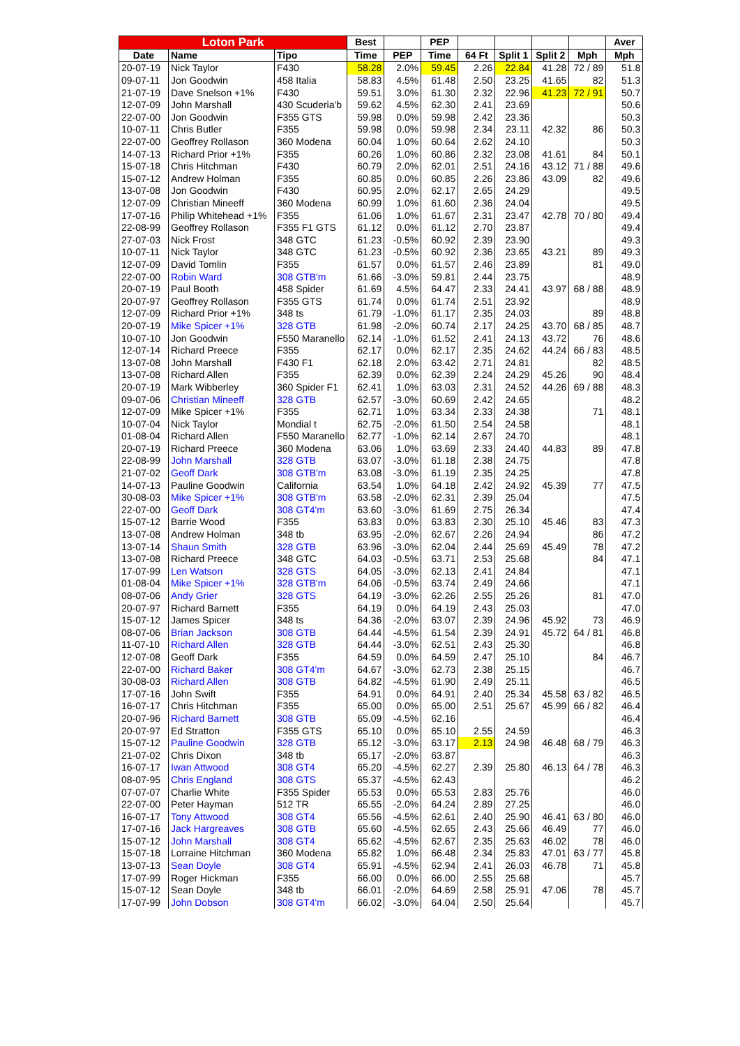| Loton Park | | | Best | | PEP | | | | | Aver |
| --- | --- | --- | --- | --- | --- | --- | --- | --- | --- | --- |
| Date | Name | Tipo | Time | PEP | Time | 64 Ft | Split 1 | Split 2 | Mph | Mph |
| 20-07-19 | Nick Taylor | F430 | 58.28 | 2.0% | 59.45 | 2.26 | 22.84 | 41.28 | 72 / 89 | 51.8 |
| 09-07-11 | Jon Goodwin | 458 Italia | 58.83 | 4.5% | 61.48 | 2.50 | 23.25 | 41.65 | 82 | 51.3 |
| 21-07-19 | Dave Snelson +1% | F430 | 59.51 | 3.0% | 61.30 | 2.32 | 22.96 | 41.23 | 72 / 91 | 50.7 |
| 12-07-09 | John Marshall | 430 Scuderia'b | 59.62 | 4.5% | 62.30 | 2.41 | 23.69 | | | 50.6 |
| 22-07-00 | Jon Goodwin | F355 GTS | 59.98 | 0.0% | 59.98 | 2.42 | 23.36 | | | 50.3 |
| 10-07-11 | Chris Butler | F355 | 59.98 | 0.0% | 59.98 | 2.34 | 23.11 | 42.32 | 86 | 50.3 |
| 22-07-00 | Geoffrey Rollason | 360 Modena | 60.04 | 1.0% | 60.64 | 2.62 | 24.10 | | | 50.3 |
| 14-07-13 | Richard Prior +1% | F355 | 60.26 | 1.0% | 60.86 | 2.32 | 23.08 | 41.61 | 84 | 50.1 |
| 15-07-18 | Chris Hitchman | F430 | 60.79 | 2.0% | 62.01 | 2.51 | 24.16 | 43.12 | 71 / 88 | 49.6 |
| 15-07-12 | Andrew Holman | F355 | 60.85 | 0.0% | 60.85 | 2.26 | 23.86 | 43.09 | 82 | 49.6 |
| 13-07-08 | Jon Goodwin | F430 | 60.95 | 2.0% | 62.17 | 2.65 | 24.29 | | | 49.5 |
| 12-07-09 | Christian Mineeff | 360 Modena | 60.99 | 1.0% | 61.60 | 2.36 | 24.04 | | | 49.5 |
| 17-07-16 | Philip Whitehead +1% | F355 | 61.06 | 1.0% | 61.67 | 2.31 | 23.47 | 42.78 | 70 / 80 | 49.4 |
| 22-08-99 | Geoffrey Rollason | F355 F1 GTS | 61.12 | 0.0% | 61.12 | 2.70 | 23.87 | | | 49.4 |
| 27-07-03 | Nick Frost | 348 GTC | 61.23 | -0.5% | 60.92 | 2.39 | 23.90 | | | 49.3 |
| 10-07-11 | Nick Taylor | 348 GTC | 61.23 | -0.5% | 60.92 | 2.36 | 23.65 | 43.21 | 89 | 49.3 |
| 12-07-09 | David Tomlin | F355 | 61.57 | 0.0% | 61.57 | 2.46 | 23.89 | | 81 | 49.0 |
| 22-07-00 | Robin Ward | 308 GTB'm | 61.66 | -3.0% | 59.81 | 2.44 | 23.75 | | | 48.9 |
| 20-07-19 | Paul Booth | 458 Spider | 61.69 | 4.5% | 64.47 | 2.33 | 24.41 | 43.97 | 68 / 88 | 48.9 |
| 20-07-97 | Geoffrey Rollason | F355 GTS | 61.74 | 0.0% | 61.74 | 2.51 | 23.92 | | | 48.9 |
| 12-07-09 | Richard Prior +1% | 348 ts | 61.79 | -1.0% | 61.17 | 2.35 | 24.03 | | 89 | 48.8 |
| 20-07-19 | Mike Spicer +1% | 328 GTB | 61.98 | -2.0% | 60.74 | 2.17 | 24.25 | 43.70 | 68 / 85 | 48.7 |
| 10-07-10 | Jon Goodwin | F550 Maranello | 62.14 | -1.0% | 61.52 | 2.41 | 24.13 | 43.72 | 76 | 48.6 |
| 12-07-14 | Richard Preece | F355 | 62.17 | 0.0% | 62.17 | 2.35 | 24.62 | 44.24 | 66 / 83 | 48.5 |
| 13-07-08 | John Marshall | F430 F1 | 62.18 | 2.0% | 63.42 | 2.71 | 24.81 | | 82 | 48.5 |
| 13-07-08 | Richard Allen | F355 | 62.39 | 0.0% | 62.39 | 2.24 | 24.29 | 45.26 | 90 | 48.4 |
| 20-07-19 | Mark Wibberley | 360 Spider F1 | 62.41 | 1.0% | 63.03 | 2.31 | 24.52 | 44.26 | 69 / 88 | 48.3 |
| 09-07-06 | Christian Mineeff | 328 GTB | 62.57 | -3.0% | 60.69 | 2.42 | 24.65 | | | 48.2 |
| 12-07-09 | Mike Spicer +1% | F355 | 62.71 | 1.0% | 63.34 | 2.33 | 24.38 | | 71 | 48.1 |
| 10-07-04 | Nick Taylor | Mondial t | 62.75 | -2.0% | 61.50 | 2.54 | 24.58 | | | 48.1 |
| 01-08-04 | Richard Allen | F550 Maranello | 62.77 | -1.0% | 62.14 | 2.67 | 24.70 | | | 48.1 |
| 20-07-19 | Richard Preece | 360 Modena | 63.06 | 1.0% | 63.69 | 2.33 | 24.40 | 44.83 | 89 | 47.8 |
| 22-08-99 | John Marshall | 328 GTB | 63.07 | -3.0% | 61.18 | 2.38 | 24.75 | | | 47.8 |
| 21-07-02 | Geoff Dark | 308 GTB'm | 63.08 | -3.0% | 61.19 | 2.35 | 24.25 | | | 47.8 |
| 14-07-13 | Pauline Goodwin | California | 63.54 | 1.0% | 64.18 | 2.42 | 24.92 | 45.39 | 77 | 47.5 |
| 30-08-03 | Mike Spicer +1% | 308 GTB'm | 63.58 | -2.0% | 62.31 | 2.39 | 25.04 | | | 47.5 |
| 22-07-00 | Geoff Dark | 308 GT4'm | 63.60 | -3.0% | 61.69 | 2.75 | 26.34 | | | 47.4 |
| 15-07-12 | Barrie Wood | F355 | 63.83 | 0.0% | 63.83 | 2.30 | 25.10 | 45.46 | 83 | 47.3 |
| 13-07-08 | Andrew Holman | 348 tb | 63.95 | -2.0% | 62.67 | 2.26 | 24.94 | | 86 | 47.2 |
| 13-07-14 | Shaun Smith | 328 GTB | 63.96 | -3.0% | 62.04 | 2.44 | 25.69 | 45.49 | 78 | 47.2 |
| 13-07-08 | Richard Preece | 348 GTC | 64.03 | -0.5% | 63.71 | 2.53 | 25.68 | | 84 | 47.1 |
| 17-07-99 | Len Watson | 328 GTS | 64.05 | -3.0% | 62.13 | 2.41 | 24.84 | | | 47.1 |
| 01-08-04 | Mike Spicer +1% | 328 GTB'm | 64.06 | -0.5% | 63.74 | 2.49 | 24.66 | | | 47.1 |
| 08-07-06 | Andy Grier | 328 GTS | 64.19 | -3.0% | 62.26 | 2.55 | 25.26 | | 81 | 47.0 |
| 20-07-97 | Richard Barnett | F355 | 64.19 | 0.0% | 64.19 | 2.43 | 25.03 | | | 47.0 |
| 15-07-12 | James Spicer | 348 ts | 64.36 | -2.0% | 63.07 | 2.39 | 24.96 | 45.92 | 73 | 46.9 |
| 08-07-06 | Brian Jackson | 308 GTB | 64.44 | -4.5% | 61.54 | 2.39 | 24.91 | 45.72 | 64 / 81 | 46.8 |
| 11-07-10 | Richard Allen | 328 GTB | 64.44 | -3.0% | 62.51 | 2.43 | 25.30 | | | 46.8 |
| 12-07-08 | Geoff Dark | F355 | 64.59 | 0.0% | 64.59 | 2.47 | 25.10 | | 84 | 46.7 |
| 22-07-00 | Richard Baker | 308 GT4'm | 64.67 | -3.0% | 62.73 | 2.38 | 25.15 | | | 46.7 |
| 30-08-03 | Richard Allen | 308 GTB | 64.82 | -4.5% | 61.90 | 2.49 | 25.11 | | | 46.5 |
| 17-07-16 | John Swift | F355 | 64.91 | 0.0% | 64.91 | 2.40 | 25.34 | 45.58 | 63 / 82 | 46.5 |
| 16-07-17 | Chris Hitchman | F355 | 65.00 | 0.0% | 65.00 | 2.51 | 25.67 | 45.99 | 66 / 82 | 46.4 |
| 20-07-96 | Richard Barnett | 308 GTB | 65.09 | -4.5% | 62.16 | | | | | 46.4 |
| 20-07-97 | Ed Stratton | F355 GTS | 65.10 | 0.0% | 65.10 | 2.55 | 24.59 | | | 46.3 |
| 15-07-12 | Pauline Goodwin | 328 GTB | 65.12 | -3.0% | 63.17 | 2.13 | 24.98 | 46.48 | 68 / 79 | 46.3 |
| 21-07-02 | Chris Dixon | 348 tb | 65.17 | -2.0% | 63.87 | | | | | 46.3 |
| 16-07-17 | Iwan Attwood | 308 GT4 | 65.20 | -4.5% | 62.27 | 2.39 | 25.80 | 46.13 | 64 / 78 | 46.3 |
| 08-07-95 | Chris England | 308 GTS | 65.37 | -4.5% | 62.43 | | | | | 46.2 |
| 07-07-07 | Charlie White | F355 Spider | 65.53 | 0.0% | 65.53 | 2.83 | 25.76 | | | 46.0 |
| 22-07-00 | Peter Hayman | 512 TR | 65.55 | -2.0% | 64.24 | 2.89 | 27.25 | | | 46.0 |
| 16-07-17 | Tony Attwood | 308 GT4 | 65.56 | -4.5% | 62.61 | 2.40 | 25.90 | 46.41 | 63 / 80 | 46.0 |
| 17-07-16 | Jack Hargreaves | 308 GTB | 65.60 | -4.5% | 62.65 | 2.43 | 25.66 | 46.49 | 77 | 46.0 |
| 15-07-12 | John Marshall | 308 GT4 | 65.62 | -4.5% | 62.67 | 2.35 | 25.63 | 46.02 | 78 | 46.0 |
| 15-07-18 | Lorraine Hitchman | 360 Modena | 65.82 | 1.0% | 66.48 | 2.34 | 25.83 | 47.01 | 63 / 77 | 45.8 |
| 13-07-13 | Sean Doyle | 308 GT4 | 65.91 | -4.5% | 62.94 | 2.41 | 26.03 | 46.78 | 71 | 45.8 |
| 17-07-99 | Roger Hickman | F355 | 66.00 | 0.0% | 66.00 | 2.55 | 25.68 | | | 45.7 |
| 15-07-12 | Sean Doyle | 348 tb | 66.01 | -2.0% | 64.69 | 2.58 | 25.91 | 47.06 | 78 | 45.7 |
| 17-07-99 | John Dobson | 308 GT4'm | 66.02 | -3.0% | 64.04 | 2.50 | 25.64 | | | 45.7 |